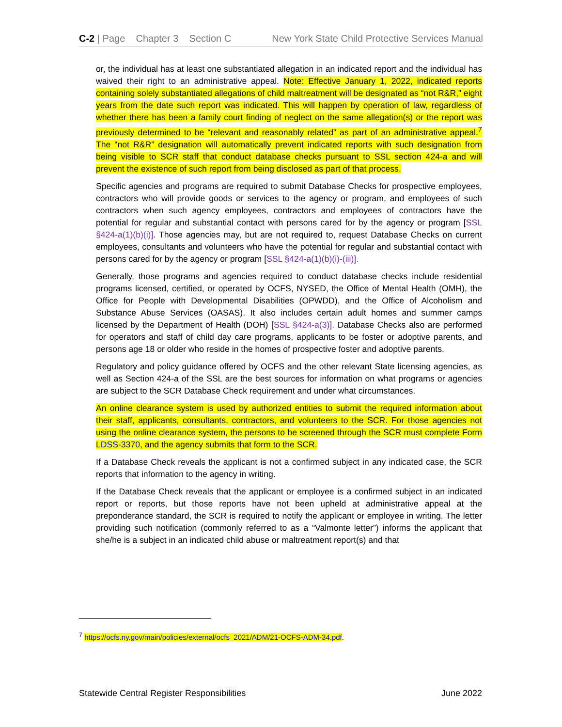C-2 | Page Chapter 3 Section C New York State Child Protective Services Manual
or, the individual has at least one substantiated allegation in an indicated report and the individual has waived their right to an administrative appeal. Note: Effective January 1, 2022, indicated reports containing solely substantiated allegations of child maltreatment will be designated as “not R&R,” eight years from the date such report was indicated. This will happen by operation of law, regardless of whether there has been a family court finding of neglect on the same allegation(s) or the report was previously determined to be “relevant and reasonably related” as part of an administrative appeal.<sup>7</sup> The “not R&R” designation will automatically prevent indicated reports with such designation from being visible to SCR staff that conduct database checks pursuant to SSL section 424-a and will prevent the existence of such report from being disclosed as part of that process.
Specific agencies and programs are required to submit Database Checks for prospective employees, contractors who will provide goods or services to the agency or program, and employees of such contractors when such agency employees, contractors and employees of contractors have the potential for regular and substantial contact with persons cared for by the agency or program [SSL §424-a(1)(b)(i)]. Those agencies may, but are not required to, request Database Checks on current employees, consultants and volunteers who have the potential for regular and substantial contact with persons cared for by the agency or program [SSL §424-a(1)(b)(i)-(iii)].
Generally, those programs and agencies required to conduct database checks include residential programs licensed, certified, or operated by OCFS, NYSED, the Office of Mental Health (OMH), the Office for People with Developmental Disabilities (OPWDD), and the Office of Alcoholism and Substance Abuse Services (OASAS). It also includes certain adult homes and summer camps licensed by the Department of Health (DOH) [SSL §424-a(3)]. Database Checks also are performed for operators and staff of child day care programs, applicants to be foster or adoptive parents, and persons age 18 or older who reside in the homes of prospective foster and adoptive parents.
Regulatory and policy guidance offered by OCFS and the other relevant State licensing agencies, as well as Section 424-a of the SSL are the best sources for information on what programs or agencies are subject to the SCR Database Check requirement and under what circumstances.
An online clearance system is used by authorized entities to submit the required information about their staff, applicants, consultants, contractors, and volunteers to the SCR. For those agencies not using the online clearance system, the persons to be screened through the SCR must complete Form LDSS-3370, and the agency submits that form to the SCR.
If a Database Check reveals the applicant is not a confirmed subject in any indicated case, the SCR reports that information to the agency in writing.
If the Database Check reveals that the applicant or employee is a confirmed subject in an indicated report or reports, but those reports have not been upheld at administrative appeal at the preponderance standard, the SCR is required to notify the applicant or employee in writing. The letter providing such notification (commonly referred to as a “Valmonte letter”) informs the applicant that she/he is a subject in an indicated child abuse or maltreatment report(s) and that
<sup>7</sup> https://ocfs.ny.gov/main/policies/external/ocfs_2021/ADM/21-OCFS-ADM-34.pdf.
Statewide Central Register Responsibilities June 2022